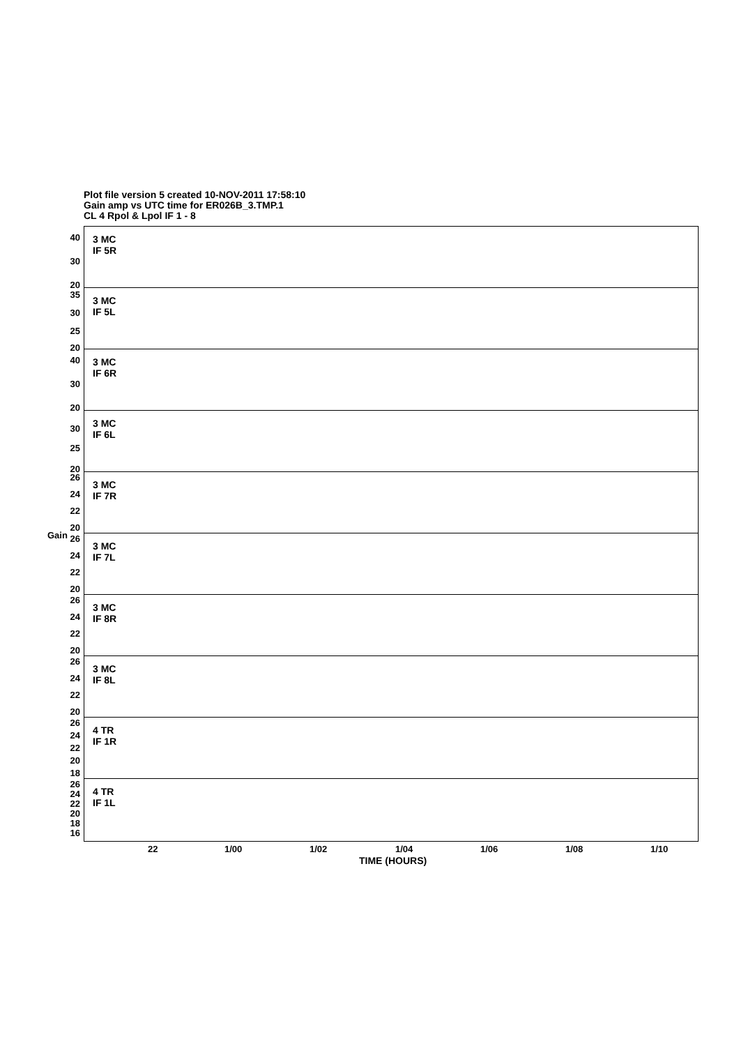Plot file version 5 created 10-NOV-2011 17:58:10
Gain amp vs UTC time for ER026B_3.TMP.1
CL 4 Rpol & Lpol IF 1 - 8
Gain
40
30
20
3 MC
IF 5R
35
30
25
20
3 MC
IF 5L
40
30
20
3 MC
IF 6R
30
25
20
3 MC
IF 6L
26
24
22
20
3 MC
IF 7R
26
24
22
20
3 MC
IF 7L
26
24
22
20
3 MC
IF 8R
26
24
22
20
3 MC
IF 8L
26
24
22
20
18
4 TR
IF 1R
26
24
22
20
18
16
4 TR
IF 1L
22 1/00 1/02 1/04 1/06 1/08 1/10
TIME (HOURS)